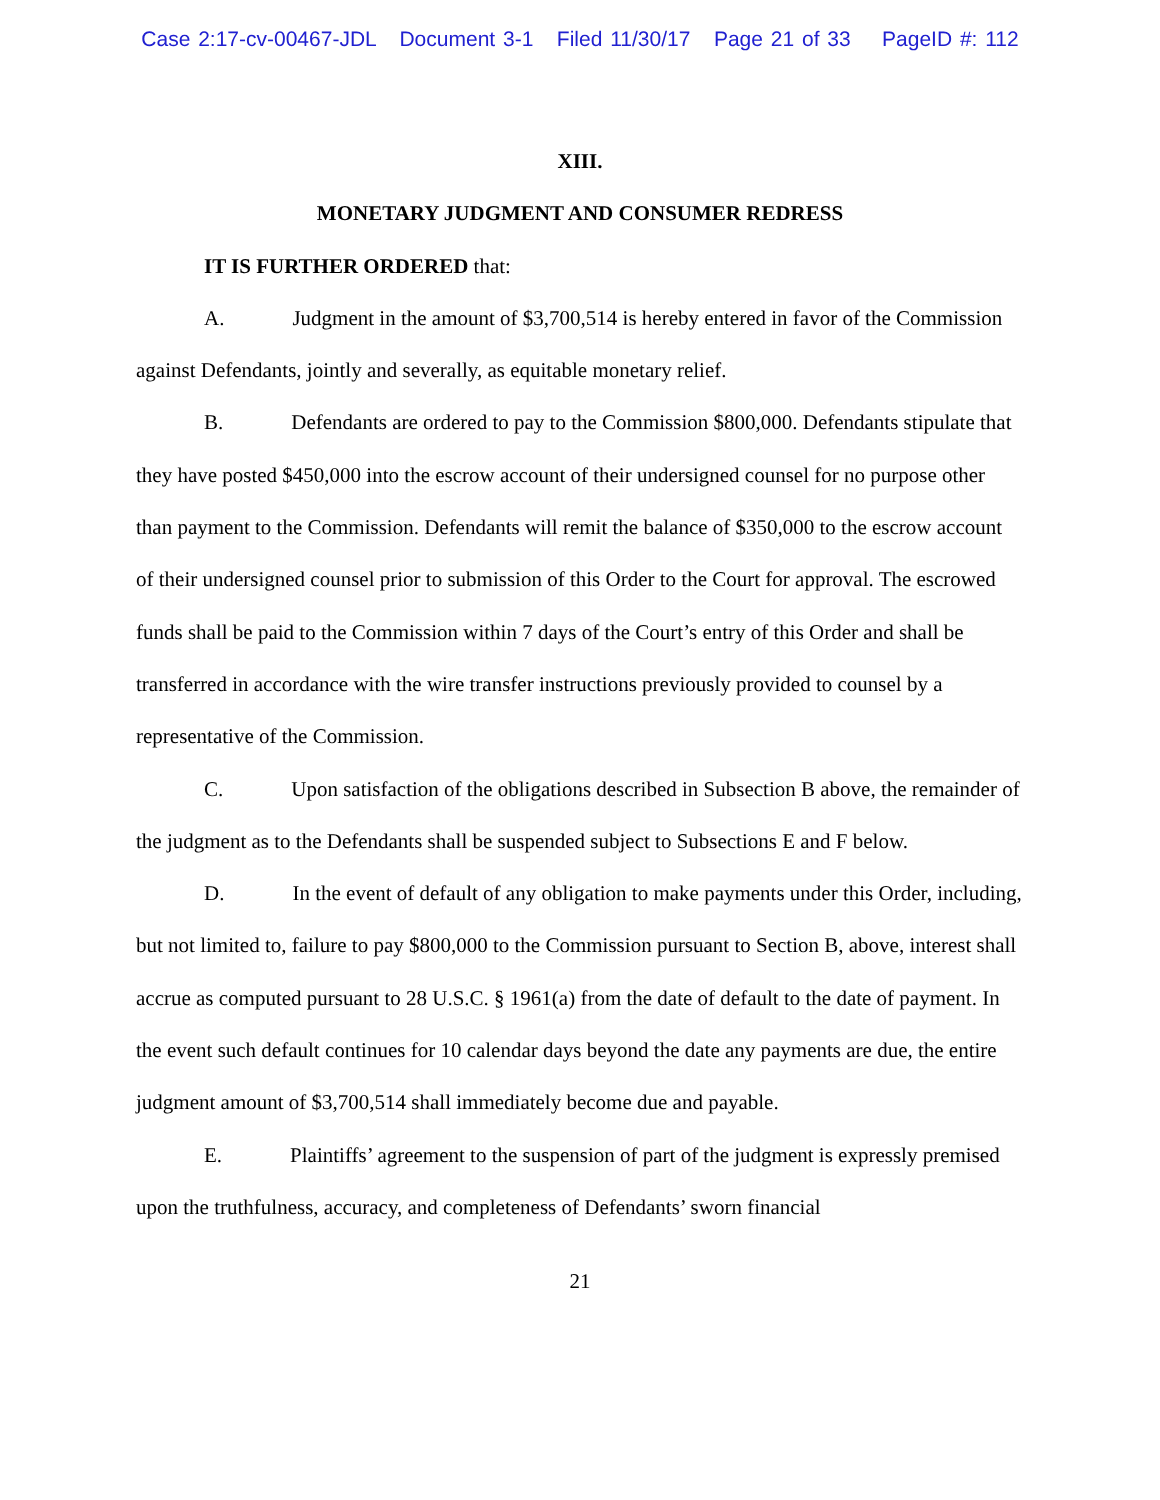Case 2:17-cv-00467-JDL Document 3-1 Filed 11/30/17 Page 21 of 33 PageID #: 112
XIII.
MONETARY JUDGMENT AND CONSUMER REDRESS
IT IS FURTHER ORDERED that:
A. Judgment in the amount of $3,700,514 is hereby entered in favor of the Commission against Defendants, jointly and severally, as equitable monetary relief.
B. Defendants are ordered to pay to the Commission $800,000. Defendants stipulate that they have posted $450,000 into the escrow account of their undersigned counsel for no purpose other than payment to the Commission. Defendants will remit the balance of $350,000 to the escrow account of their undersigned counsel prior to submission of this Order to the Court for approval. The escrowed funds shall be paid to the Commission within 7 days of the Court’s entry of this Order and shall be transferred in accordance with the wire transfer instructions previously provided to counsel by a representative of the Commission.
C. Upon satisfaction of the obligations described in Subsection B above, the remainder of the judgment as to the Defendants shall be suspended subject to Subsections E and F below.
D. In the event of default of any obligation to make payments under this Order, including, but not limited to, failure to pay $800,000 to the Commission pursuant to Section B, above, interest shall accrue as computed pursuant to 28 U.S.C. § 1961(a) from the date of default to the date of payment. In the event such default continues for 10 calendar days beyond the date any payments are due, the entire judgment amount of $3,700,514 shall immediately become due and payable.
E. Plaintiffs’ agreement to the suspension of part of the judgment is expressly premised upon the truthfulness, accuracy, and completeness of Defendants’ sworn financial
21